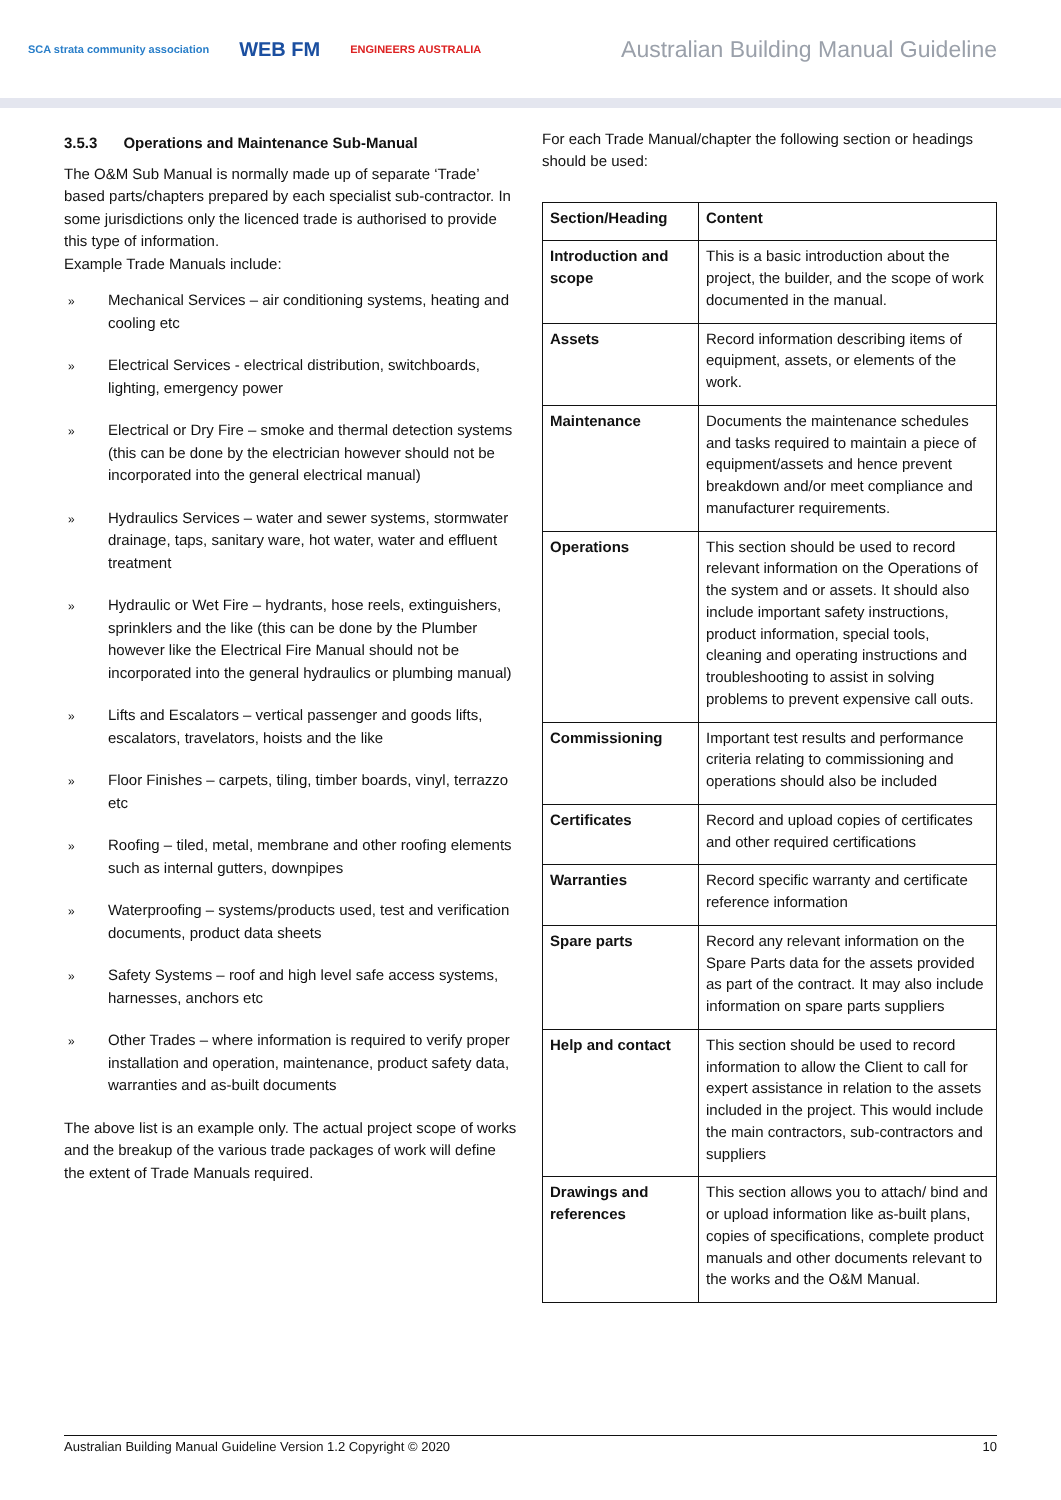SCA strata community association WEB FM ENGINEERS AUSTRALIA
Australian Building Manual Guideline
3.5.3 Operations and Maintenance Sub-Manual
The O&M Sub Manual is normally made up of separate ‘Trade’ based parts/chapters prepared by each specialist sub-contractor. In some jurisdictions only the licenced trade is authorised to provide this type of information.
Example Trade Manuals include:
» Mechanical Services – air conditioning systems, heating and cooling etc
» Electrical Services - electrical distribution, switchboards, lighting, emergency power
» Electrical or Dry Fire – smoke and thermal detection systems (this can be done by the electrician however should not be incorporated into the general electrical manual)
» Hydraulics Services – water and sewer systems, stormwater drainage, taps, sanitary ware, hot water, water and effluent treatment
» Hydraulic or Wet Fire – hydrants, hose reels, extinguishers, sprinklers and the like (this can be done by the Plumber however like the Electrical Fire Manual should not be incorporated into the general hydraulics or plumbing manual)
» Lifts and Escalators – vertical passenger and goods lifts, escalators, travelators, hoists and the like
» Floor Finishes – carpets, tiling, timber boards, vinyl, terrazzo etc
» Roofing – tiled, metal, membrane and other roofing elements such as internal gutters, downpipes
» Waterproofing – systems/products used, test and verification documents, product data sheets
» Safety Systems – roof and high level safe access systems, harnesses, anchors etc
» Other Trades – where information is required to verify proper installation and operation, maintenance, product safety data, warranties and as-built documents
The above list is an example only. The actual project scope of works and the breakup of the various trade packages of work will define the extent of Trade Manuals required.
For each Trade Manual/chapter the following section or headings should be used:
| Section/Heading | Content |
| --- | --- |
| Introduction and scope | This is a basic introduction about the project, the builder, and the scope of work documented in the manual. |
| Assets | Record information describing items of equipment, assets, or elements of the work. |
| Maintenance | Documents the maintenance schedules and tasks required to maintain a piece of equipment/assets and hence prevent breakdown and/or meet compliance and manufacturer requirements. |
| Operations | This section should be used to record relevant information on the Operations of the system and or assets. It should also include important safety instructions, product information, special tools, cleaning and operating instructions and troubleshooting to assist in solving problems to prevent expensive call outs. |
| Commissioning | Important test results and performance criteria relating to commissioning and operations should also be included |
| Certificates | Record and upload copies of certificates and other required certifications |
| Warranties | Record specific warranty and certificate reference information |
| Spare parts | Record any relevant information on the Spare Parts data for the assets provided as part of the contract. It may also include information on spare parts suppliers |
| Help and contact | This section should be used to record information to allow the Client to call for expert assistance in relation to the assets included in the project. This would include the main contractors, sub-contractors and suppliers |
| Drawings and references | This section allows you to attach/ bind and or upload information like as-built plans, copies of specifications, complete product manuals and other documents relevant to the works and the O&M Manual. |
Australian Building Manual Guideline Version 1.2 Copyright © 2020 10